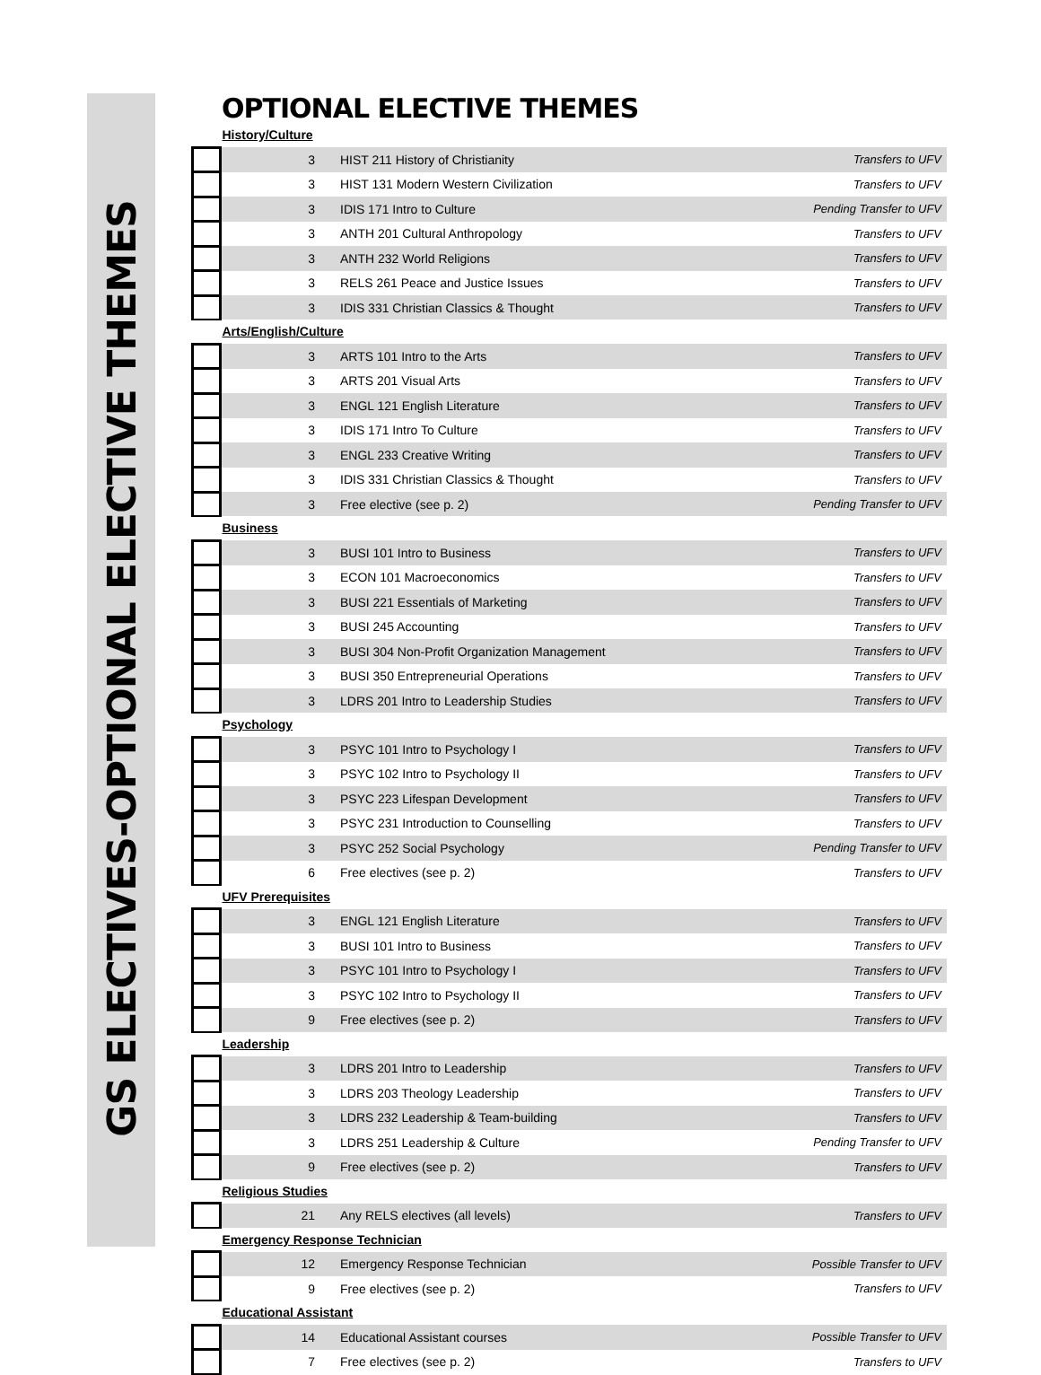GS ELECTIVES-OPTIONAL ELECTIVE THEMES
OPTIONAL ELECTIVE THEMES
| History/Culture | | | |
| | 3 | HIST 211 History of Christianity | Transfers to UFV |
| | 3 | HIST 131 Modern Western Civilization | Transfers to UFV |
| | 3 | IDIS 171 Intro to Culture | Pending Transfer to UFV |
| | 3 | ANTH 201 Cultural Anthropology | Transfers to UFV |
| | 3 | ANTH 232 World Religions | Transfers to UFV |
| | 3 | RELS 261 Peace and Justice Issues | Transfers to UFV |
| | 3 | IDIS 331 Christian Classics & Thought | Transfers to UFV |
| Arts/English/Culture | | | |
| | 3 | ARTS 101 Intro to the Arts | Transfers to UFV |
| | 3 | ARTS 201 Visual Arts | Transfers to UFV |
| | 3 | ENGL 121 English Literature | Transfers to UFV |
| | 3 | IDIS 171 Intro To Culture | Transfers to UFV |
| | 3 | ENGL 233 Creative Writing | Transfers to UFV |
| | 3 | IDIS 331 Christian Classics & Thought | Transfers to UFV |
| | 3 | Free elective (see p. 2) | Pending Transfer to UFV |
| Business | | | |
| | 3 | BUSI 101 Intro to Business | Transfers to UFV |
| | 3 | ECON 101 Macroeconomics | Transfers to UFV |
| | 3 | BUSI 221 Essentials of Marketing | Transfers to UFV |
| | 3 | BUSI 245 Accounting | Transfers to UFV |
| | 3 | BUSI 304 Non-Profit Organization Management | Transfers to UFV |
| | 3 | BUSI 350 Entrepreneurial Operations | Transfers to UFV |
| | 3 | LDRS 201 Intro to Leadership Studies | Transfers to UFV |
| Psychology | | | |
| | 3 | PSYC 101 Intro to Psychology I | Transfers to UFV |
| | 3 | PSYC 102 Intro to Psychology II | Transfers to UFV |
| | 3 | PSYC 223 Lifespan Development | Transfers to UFV |
| | 3 | PSYC 231 Introduction to Counselling | Transfers to UFV |
| | 3 | PSYC 252 Social Psychology | Pending Transfer to UFV |
| | 6 | Free electives (see p. 2) | Transfers to UFV |
| UFV Prerequisites | | | |
| | 3 | ENGL 121 English Literature | Transfers to UFV |
| | 3 | BUSI 101 Intro to Business | Transfers to UFV |
| | 3 | PSYC 101 Intro to Psychology I | Transfers to UFV |
| | 3 | PSYC 102 Intro to Psychology II | Transfers to UFV |
| | 9 | Free electives (see p. 2) | Transfers to UFV |
| Leadership | | | |
| | 3 | LDRS 201 Intro to Leadership | Transfers to UFV |
| | 3 | LDRS 203 Theology Leadership | Transfers to UFV |
| | 3 | LDRS 232 Leadership & Team-building | Transfers to UFV |
| | 3 | LDRS 251 Leadership & Culture | Pending Transfer to UFV |
| | 9 | Free electives (see p. 2) | Transfers to UFV |
| Religious Studies | | | |
| | 21 | Any RELS electives (all levels) | Transfers to UFV |
| Emergency Response Technician | | | |
| | 12 | Emergency Response Technician | Possible Transfer to UFV |
| | 9 | Free electives (see p. 2) | Transfers to UFV |
| Educational Assistant | | | |
| | 14 | Educational Assistant courses | Possible Transfer to UFV |
| | 7 | Free electives (see p. 2) | Transfers to UFV |